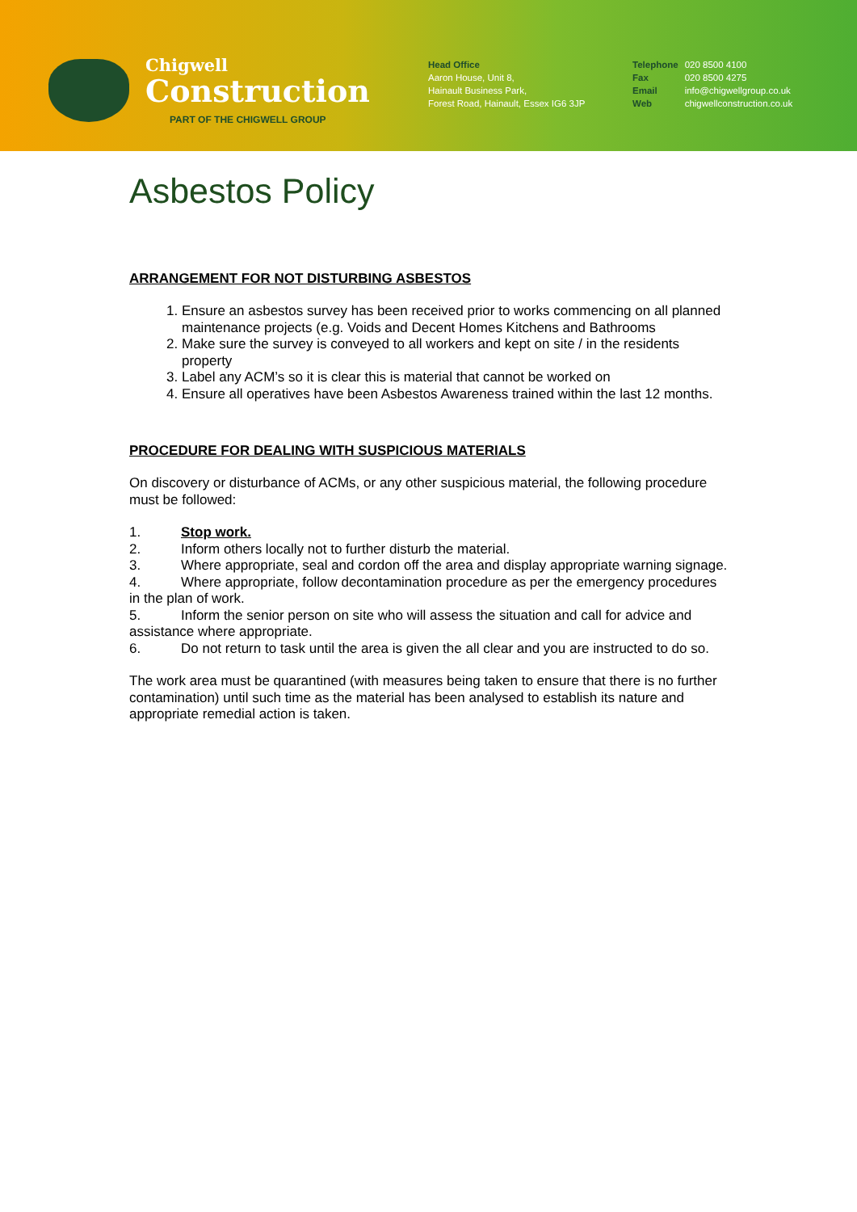Chigwell
Construction
PART OF THE CHIGWELL GROUP
Head Office
Aaron House, Unit 8,
Hainault Business Park,
Forest Road, Hainault, Essex IG6 3JP
| Telephone | 020 8500 4100 |
| Fax | 020 8500 4275 |
| Email | info@chigwellgroup.co.uk |
| Web | chigwellconstruction.co.uk |
Asbestos Policy
ARRANGEMENT FOR NOT DISTURBING ASBESTOS
1. Ensure an asbestos survey has been received prior to works commencing on all planned maintenance projects (e.g. Voids and Decent Homes Kitchens and Bathrooms
2. Make sure the survey is conveyed to all workers and kept on site / in the residents property
3. Label any ACM’s so it is clear this is material that cannot be worked on
4. Ensure all operatives have been Asbestos Awareness trained within the last 12 months.
PROCEDURE FOR DEALING WITH SUSPICIOUS MATERIALS
On discovery or disturbance of ACMs, or any other suspicious material, the following procedure must be followed:
1. Stop work.
2. Inform others locally not to further disturb the material.
3. Where appropriate, seal and cordon off the area and display appropriate warning signage.
4. Where appropriate, follow decontamination procedure as per the emergency procedures in the plan of work.
5. Inform the senior person on site who will assess the situation and call for advice and assistance where appropriate.
6. Do not return to task until the area is given the all clear and you are instructed to do so.
The work area must be quarantined (with measures being taken to ensure that there is no further contamination) until such time as the material has been analysed to establish its nature and appropriate remedial action is taken.